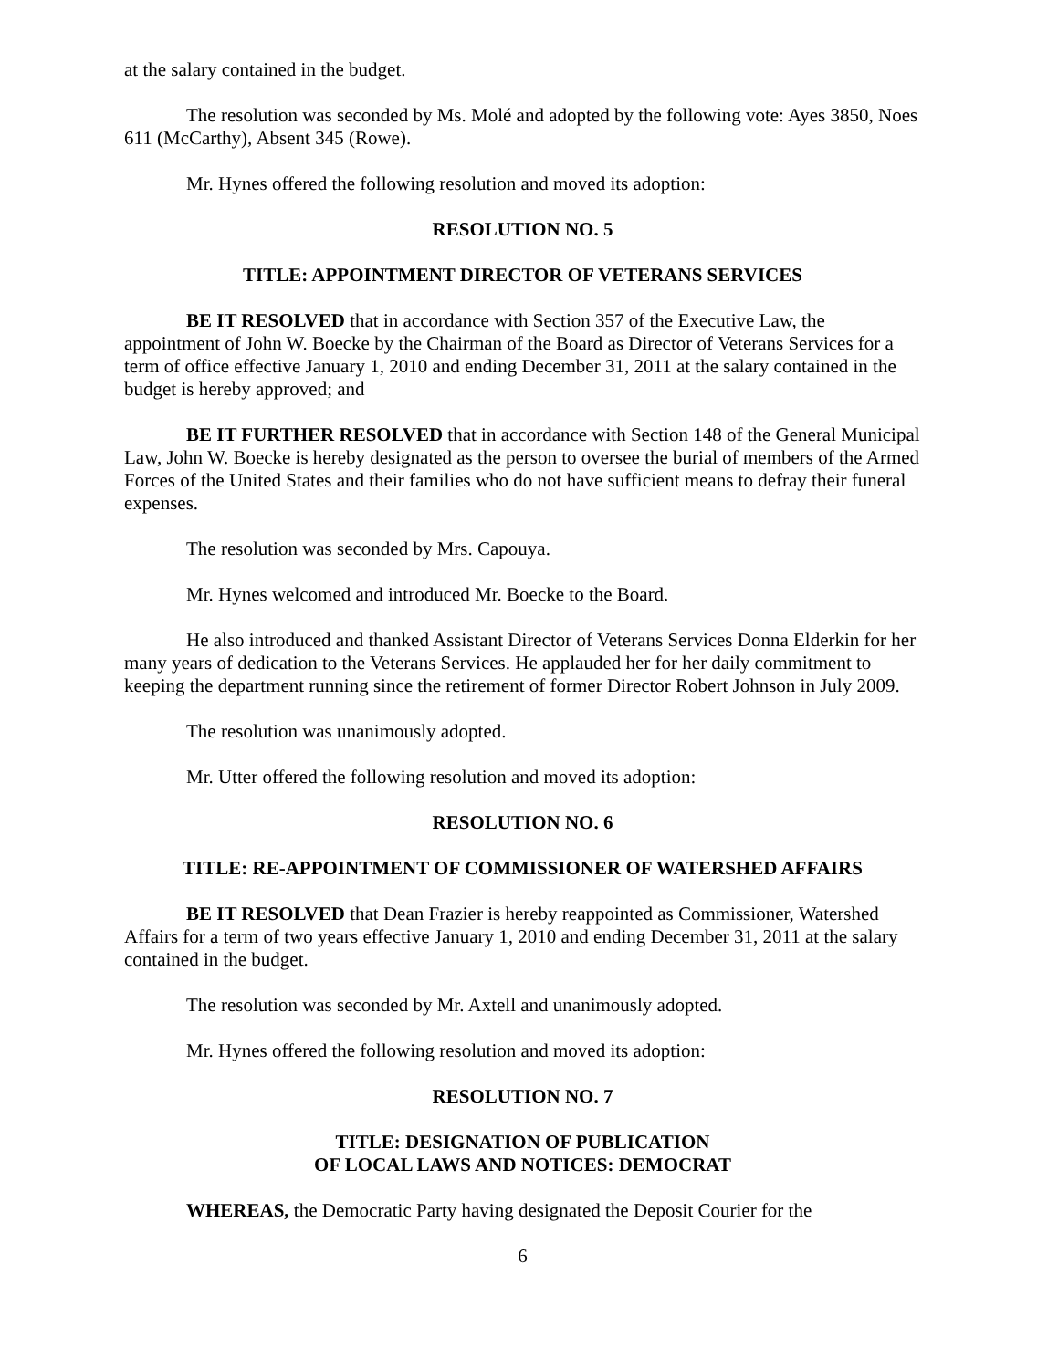at the salary contained in the budget.
The resolution was seconded by Ms. Molé and adopted by the following vote: Ayes 3850, Noes 611 (McCarthy), Absent 345 (Rowe).
Mr. Hynes offered the following resolution and moved its adoption:
RESOLUTION NO. 5
TITLE: APPOINTMENT DIRECTOR OF VETERANS SERVICES
BE IT RESOLVED that in accordance with Section 357 of the Executive Law, the appointment of John W. Boecke by the Chairman of the Board as Director of Veterans Services for a term of office effective January 1, 2010 and ending December 31, 2011 at the salary contained in the budget is hereby approved; and
BE IT FURTHER RESOLVED that in accordance with Section 148 of the General Municipal Law, John W. Boecke is hereby designated as the person to oversee the burial of members of the Armed Forces of the United States and their families who do not have sufficient means to defray their funeral expenses.
The resolution was seconded by Mrs. Capouya.
Mr. Hynes welcomed and introduced Mr. Boecke to the Board.
He also introduced and thanked Assistant Director of Veterans Services Donna Elderkin for her many years of dedication to the Veterans Services. He applauded her for her daily commitment to keeping the department running since the retirement of former Director Robert Johnson in July 2009.
The resolution was unanimously adopted.
Mr. Utter offered the following resolution and moved its adoption:
RESOLUTION NO. 6
TITLE: RE-APPOINTMENT OF COMMISSIONER OF WATERSHED AFFAIRS
BE IT RESOLVED that Dean Frazier is hereby reappointed as Commissioner, Watershed Affairs for a term of two years effective January 1, 2010 and ending December 31, 2011 at the salary contained in the budget.
The resolution was seconded by Mr. Axtell and unanimously adopted.
Mr. Hynes offered the following resolution and moved its adoption:
RESOLUTION NO. 7
TITLE: DESIGNATION OF PUBLICATION
OF LOCAL LAWS AND NOTICES: DEMOCRAT
WHEREAS, the Democratic Party having designated the Deposit Courier for the
6